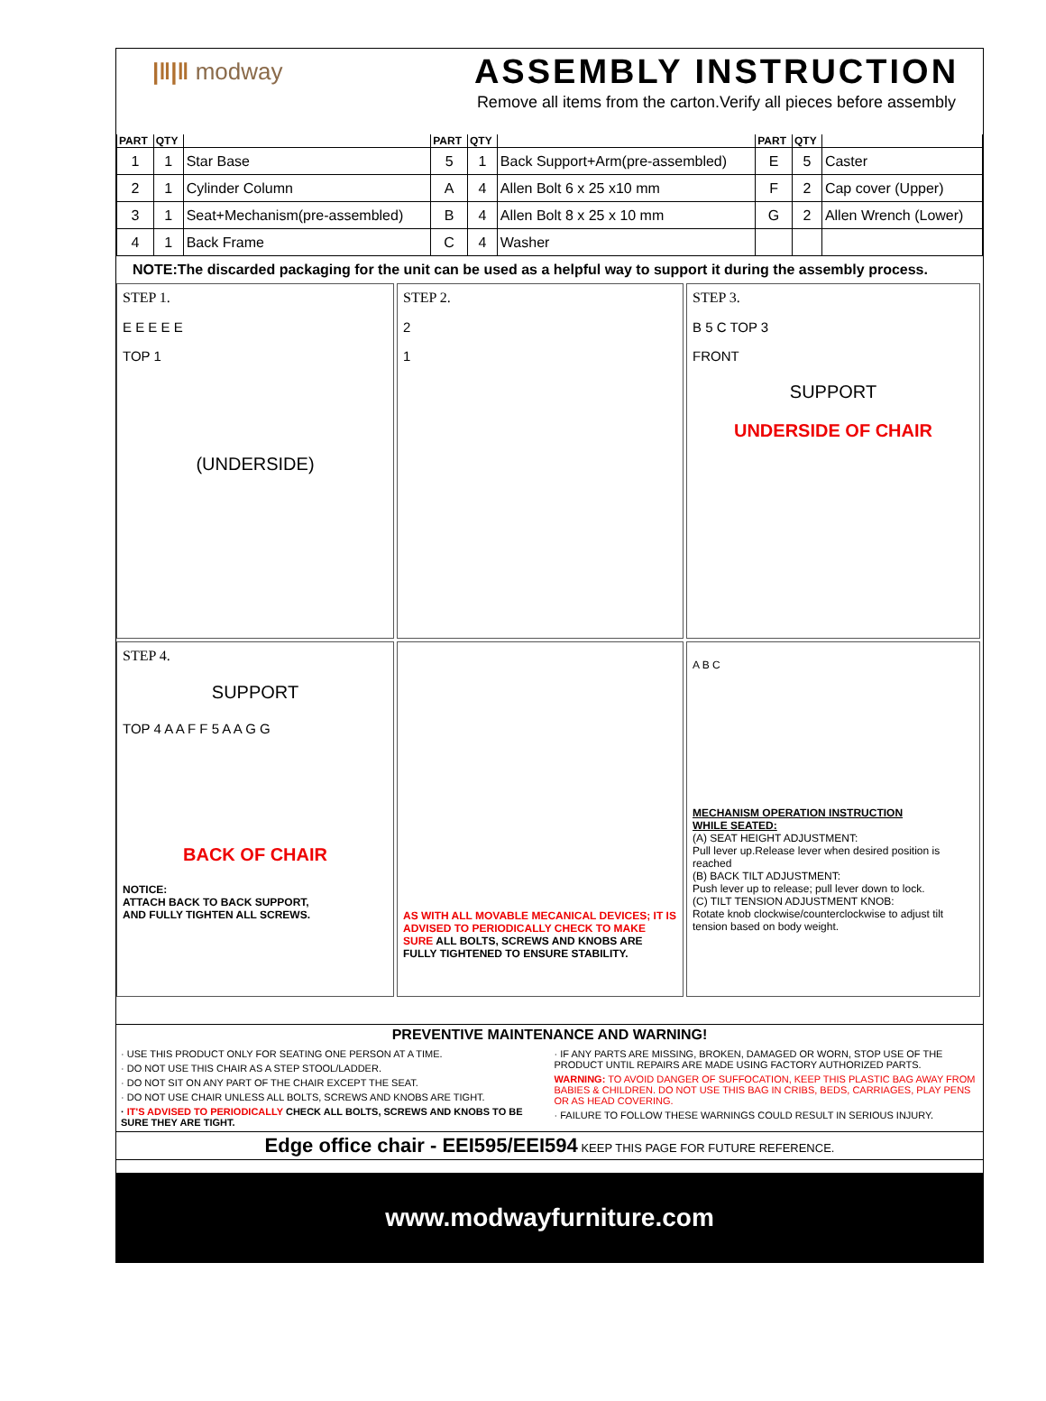|‖|‖ modway
ASSEMBLY INSTRUCTION
Remove all items from the carton.Verify all pieces before assembly
| PART | QTY | | PART | QTY | | PART | QTY | |
| --- | --- | --- | --- | --- | --- | --- | --- | --- |
| 1 | 1 | Star Base | 5 | 1 | Back Support+Arm(pre-assembled) | E | 5 | Caster |
| 2 | 1 | Cylinder Column | A | 4 | Allen Bolt 6 x 25 x10 mm | F | 2 | Cap cover (Upper) |
| 3 | 1 | Seat+Mechanism(pre-assembled) | B | 4 | Allen Bolt 8 x 25 x 10 mm | G | 2 | Allen Wrench (Lower) |
| 4 | 1 | Back Frame | C | 4 | Washer | | | |
NOTE:The discarded packaging for the unit can be used as a helpful way to support it during the assembly process.
STEP 1.
E E E E E
TOP 1
(UNDERSIDE)
STEP 2.
2
1
STEP 3.
B 5 C TOP 3
FRONT
SUPPORT
UNDERSIDE OF CHAIR
STEP 4.
SUPPORT
TOP 4 A A F F 5 A A G G
BACK OF CHAIR
NOTICE:
ATTACH BACK TO BACK SUPPORT,
AND FULLY TIGHTEN ALL SCREWS.
AS WITH ALL MOVABLE MECANICAL DEVICES; IT IS ADVISED TO PERIODICALLY CHECK TO MAKE SURE ALL BOLTS, SCREWS AND KNOBS ARE FULLY TIGHTENED TO ENSURE STABILITY.
A B C
MECHANISM OPERATION INSTRUCTION
WHILE SEATED:
(A) SEAT HEIGHT ADJUSTMENT:
Pull lever up.Release lever when desired position is reached
(B) BACK TILT ADJUSTMENT:
Push lever up to release; pull lever down to lock.
(C) TILT TENSION ADJUSTMENT KNOB:
Rotate knob clockwise/counterclockwise to adjust tilt tension based on body weight.
PREVENTIVE MAINTENANCE AND WARNING!
· USE THIS PRODUCT ONLY FOR SEATING ONE PERSON AT A TIME.
· DO NOT USE THIS CHAIR AS A STEP STOOL/LADDER.
· DO NOT SIT ON ANY PART OF THE CHAIR EXCEPT THE SEAT.
· DO NOT USE CHAIR UNLESS ALL BOLTS, SCREWS AND KNOBS ARE TIGHT.
· IT'S ADVISED TO PERIODICALLY CHECK ALL BOLTS, SCREWS AND KNOBS TO BE SURE THEY ARE TIGHT.
· IF ANY PARTS ARE MISSING, BROKEN, DAMAGED OR WORN, STOP USE OF THE PRODUCT UNTIL REPAIRS ARE MADE USING FACTORY AUTHORIZED PARTS.
WARNING: TO AVOID DANGER OF SUFFOCATION, KEEP THIS PLASTIC BAG AWAY FROM BABIES & CHILDREN. DO NOT USE THIS BAG IN CRIBS, BEDS, CARRIAGES, PLAY PENS OR AS HEAD COVERING.
· FAILURE TO FOLLOW THESE WARNINGS COULD RESULT IN SERIOUS INJURY.
Edge office chair - EEI595/EEI594 KEEP THIS PAGE FOR FUTURE REFERENCE.
www.modwayfurniture.com